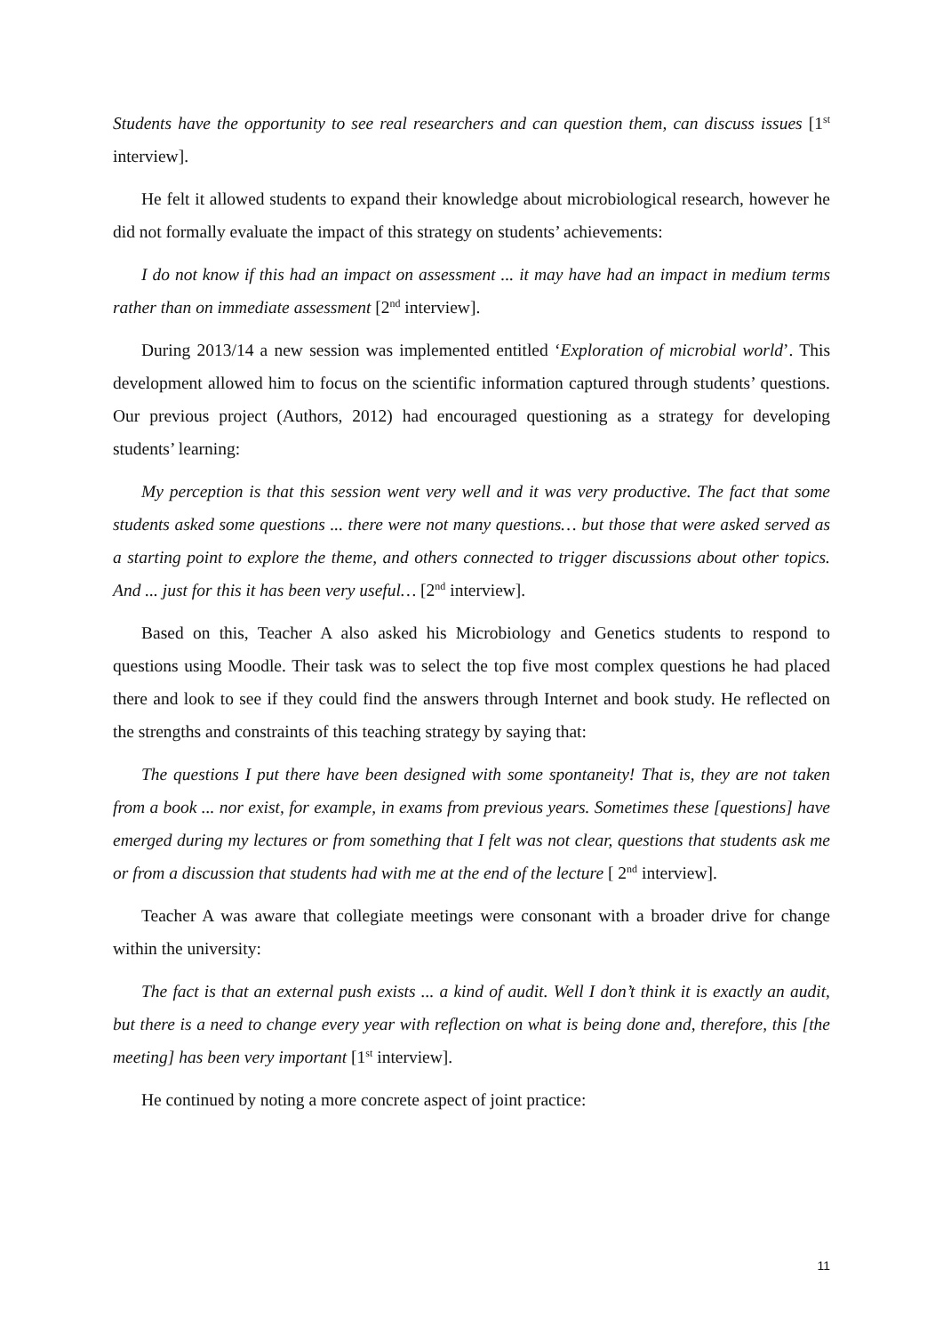Students have the opportunity to see real researchers and can question them, can discuss issues [1<sup>st</sup> interview].
He felt it allowed students to expand their knowledge about microbiological research, however he did not formally evaluate the impact of this strategy on students’ achievements:
I do not know if this had an impact on assessment ... it may have had an impact in medium terms rather than on immediate assessment [2<sup>nd</sup> interview].
During 2013/14 a new session was implemented entitled ‘Exploration of microbial world’. This development allowed him to focus on the scientific information captured through students’ questions. Our previous project (Authors, 2012) had encouraged questioning as a strategy for developing students’ learning:
My perception is that this session went very well and it was very productive. The fact that some students asked some questions ... there were not many questions… but those that were asked served as a starting point to explore the theme, and others connected to trigger discussions about other topics. And ... just for this it has been very useful… [2<sup>nd</sup> interview].
Based on this, Teacher A also asked his Microbiology and Genetics students to respond to questions using Moodle. Their task was to select the top five most complex questions he had placed there and look to see if they could find the answers through Internet and book study. He reflected on the strengths and constraints of this teaching strategy by saying that:
The questions I put there have been designed with some spontaneity! That is, they are not taken from a book ... nor exist, for example, in exams from previous years. Sometimes these [questions] have emerged during my lectures or from something that I felt was not clear, questions that students ask me or from a discussion that students had with me at the end of the lecture [ 2<sup>nd</sup> interview].
Teacher A was aware that collegiate meetings were consonant with a broader drive for change within the university:
The fact is that an external push exists ... a kind of audit. Well I don’t think it is exactly an audit, but there is a need to change every year with reflection on what is being done and, therefore, this [the meeting] has been very important [1<sup>st</sup> interview].
He continued by noting a more concrete aspect of joint practice:
11